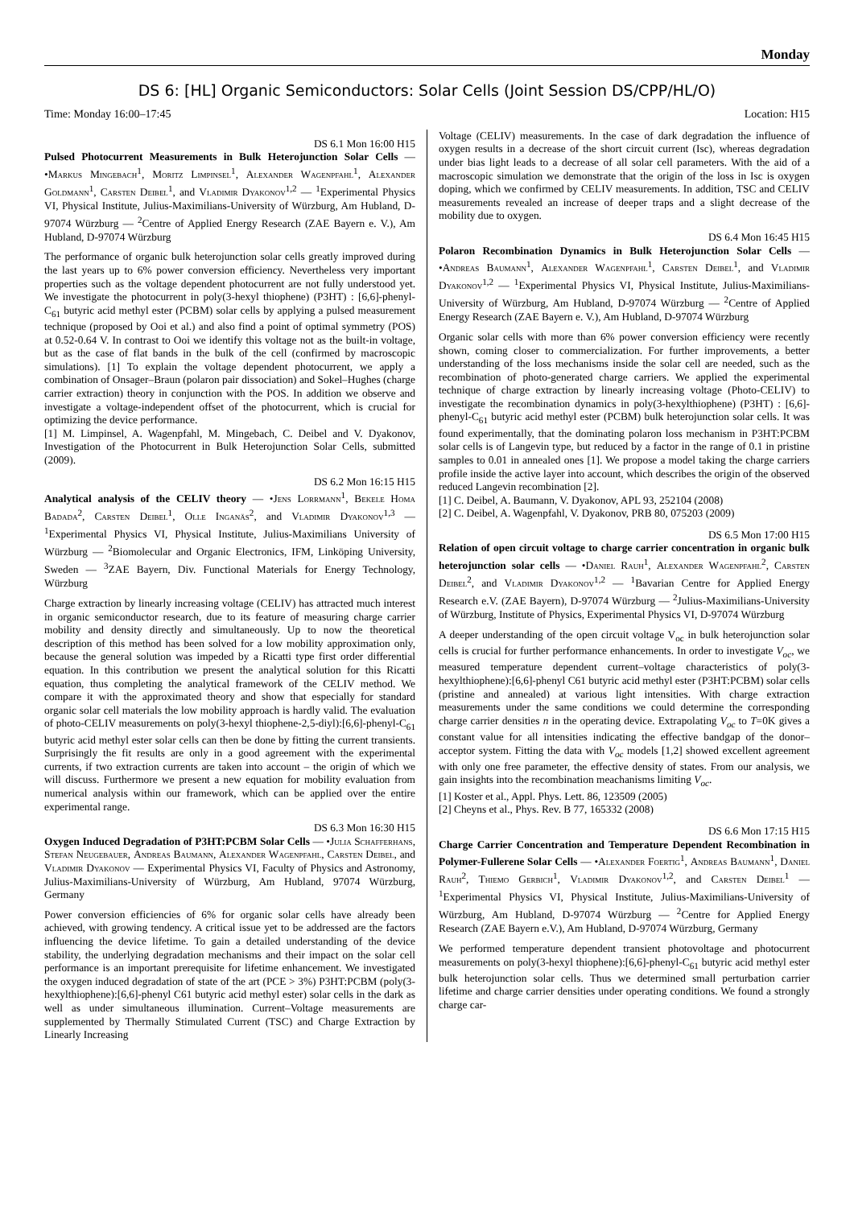Monday
DS 6: [HL] Organic Semiconductors: Solar Cells (Joint Session DS/CPP/HL/O)
Time: Monday 16:00–17:45 Location: H15
DS 6.1 Mon 16:00 H15
Pulsed Photocurrent Measurements in Bulk Heterojunction Solar Cells — •Markus Mingebach<sup>1</sup>, Moritz Limpinsel<sup>1</sup>, Alexander Wagenpfahl<sup>1</sup>, Alexander Goldmann<sup>1</sup>, Carsten Deibel<sup>1</sup>, and Vladimir Dyakonov<sup>1,2</sup> — <sup>1</sup>Experimental Physics VI, Physical Institute, Julius-Maximilians-University of Würzburg, Am Hubland, D-97074 Würzburg — <sup>2</sup>Centre of Applied Energy Research (ZAE Bayern e. V.), Am Hubland, D-97074 Würzburg
The performance of organic bulk heterojunction solar cells greatly improved during the last years up to 6% power conversion efficiency. Nevertheless very important properties such as the voltage dependent photocurrent are not fully understood yet. We investigate the photocurrent in poly(3-hexyl thiophene) (P3HT) : [6,6]-phenyl-C<sub>61</sub> butyric acid methyl ester (PCBM) solar cells by applying a pulsed measurement technique (proposed by Ooi et al.) and also find a point of optimal symmetry (POS) at 0.52-0.64 V. In contrast to Ooi we identify this voltage not as the built-in voltage, but as the case of flat bands in the bulk of the cell (confirmed by macroscopic simulations). [1] To explain the voltage dependent photocurrent, we apply a combination of Onsager–Braun (polaron pair dissociation) and Sokel–Hughes (charge carrier extraction) theory in conjunction with the POS. In addition we observe and investigate a voltage-independent offset of the photocurrent, which is crucial for optimizing the device performance.
[1] M. Limpinsel, A. Wagenpfahl, M. Mingebach, C. Deibel and V. Dyakonov, Investigation of the Photocurrent in Bulk Heterojunction Solar Cells, submitted (2009).
DS 6.2 Mon 16:15 H15
Analytical analysis of the CELIV theory — •Jens Lorrmann<sup>1</sup>, Bekele Homa Badada<sup>2</sup>, Carsten Deibel<sup>1</sup>, Olle Inganäs<sup>2</sup>, and Vladimir Dyakonov<sup>1,3</sup> — <sup>1</sup>Experimental Physics VI, Physical Institute, Julius-Maximilians University of Würzburg — <sup>2</sup>Biomolecular and Organic Electronics, IFM, Linköping University, Sweden — <sup>3</sup>ZAE Bayern, Div. Functional Materials for Energy Technology, Würzburg
Charge extraction by linearly increasing voltage (CELIV) has attracted much interest in organic semiconductor research, due to its feature of measuring charge carrier mobility and density directly and simultaneously. Up to now the theoretical description of this method has been solved for a low mobility approximation only, because the general solution was impeded by a Ricatti type first order differential equation. In this contribution we present the analytical solution for this Ricatti equation, thus completing the analytical framework of the CELIV method. We compare it with the approximated theory and show that especially for standard organic solar cell materials the low mobility approach is hardly valid. The evaluation of photo-CELIV measurements on poly(3-hexyl thiophene-2,5-diyl):[6,6]-phenyl-C<sub>61</sub> butyric acid methyl ester solar cells can then be done by fitting the current transients. Surprisingly the fit results are only in a good agreement with the experimental currents, if two extraction currents are taken into account – the origin of which we will discuss. Furthermore we present a new equation for mobility evaluation from numerical analysis within our framework, which can be applied over the entire experimental range.
DS 6.3 Mon 16:30 H15
Oxygen Induced Degradation of P3HT:PCBM Solar Cells — •Julia Schafferhans, Stefan Neugebauer, Andreas Baumann, Alexander Wagenpfahl, Carsten Deibel, and Vladimir Dyakonov — Experimental Physics VI, Faculty of Physics and Astronomy, Julius-Maximilians-University of Würzburg, Am Hubland, 97074 Würzburg, Germany
Power conversion efficiencies of 6% for organic solar cells have already been achieved, with growing tendency. A critical issue yet to be addressed are the factors influencing the device lifetime. To gain a detailed understanding of the device stability, the underlying degradation mechanisms and their impact on the solar cell performance is an important prerequisite for lifetime enhancement. We investigated the oxygen induced degradation of state of the art (PCE > 3%) P3HT:PCBM (poly(3-hexylthiophene):[6,6]-phenyl C61 butyric acid methyl ester) solar cells in the dark as well as under simultaneous illumination. Current–Voltage measurements are supplemented by Thermally Stimulated Current (TSC) and Charge Extraction by Linearly Increasing
Voltage (CELIV) measurements. In the case of dark degradation the influence of oxygen results in a decrease of the short circuit current (Isc), whereas degradation under bias light leads to a decrease of all solar cell parameters. With the aid of a macroscopic simulation we demonstrate that the origin of the loss in Isc is oxygen doping, which we confirmed by CELIV measurements. In addition, TSC and CELIV measurements revealed an increase of deeper traps and a slight decrease of the mobility due to oxygen.
DS 6.4 Mon 16:45 H15
Polaron Recombination Dynamics in Bulk Heterojunction Solar Cells — •Andreas Baumann<sup>1</sup>, Alexander Wagenpfahl<sup>1</sup>, Carsten Deibel<sup>1</sup>, and Vladimir Dyakonov<sup>1,2</sup> — <sup>1</sup>Experimental Physics VI, Physical Institute, Julius-Maximilians-University of Würzburg, Am Hubland, D-97074 Würzburg — <sup>2</sup>Centre of Applied Energy Research (ZAE Bayern e. V.), Am Hubland, D-97074 Würzburg
Organic solar cells with more than 6% power conversion efficiency were recently shown, coming closer to commercialization. For further improvements, a better understanding of the loss mechanisms inside the solar cell are needed, such as the recombination of photo-generated charge carriers. We applied the experimental technique of charge extraction by linearly increasing voltage (Photo-CELIV) to investigate the recombination dynamics in poly(3-hexylthiophene) (P3HT) : [6,6]-phenyl-C<sub>61</sub> butyric acid methyl ester (PCBM) bulk heterojunction solar cells. It was found experimentally, that the dominating polaron loss mechanism in P3HT:PCBM solar cells is of Langevin type, but reduced by a factor in the range of 0.1 in pristine samples to 0.01 in annealed ones [1]. We propose a model taking the charge carriers profile inside the active layer into account, which describes the origin of the observed reduced Langevin recombination [2].
[1] C. Deibel, A. Baumann, V. Dyakonov, APL 93, 252104 (2008)
[2] C. Deibel, A. Wagenpfahl, V. Dyakonov, PRB 80, 075203 (2009)
DS 6.5 Mon 17:00 H15
Relation of open circuit voltage to charge carrier concentration in organic bulk heterojunction solar cells — •Daniel Rauh<sup>1</sup>, Alexander Wagenpfahl<sup>2</sup>, Carsten Deibel<sup>2</sup>, and Vladimir Dyakonov<sup>1,2</sup> — <sup>1</sup>Bavarian Centre for Applied Energy Research e.V. (ZAE Bayern), D-97074 Würzburg — <sup>2</sup>Julius-Maximilians-University of Würzburg, Institute of Physics, Experimental Physics VI, D-97074 Würzburg
A deeper understanding of the open circuit voltage V<sub>oc</sub> in bulk heterojunction solar cells is crucial for further performance enhancements. In order to investigate V<sub>oc</sub>, we measured temperature dependent current–voltage characteristics of poly(3-hexylthiophene):[6,6]-phenyl C61 butyric acid methyl ester (P3HT:PCBM) solar cells (pristine and annealed) at various light intensities. With charge extraction measurements under the same conditions we could determine the corresponding charge carrier densities n in the operating device. Extrapolating V<sub>oc</sub> to T=0K gives a constant value for all intensities indicating the effective bandgap of the donor–acceptor system. Fitting the data with V<sub>oc</sub> models [1,2] showed excellent agreement with only one free parameter, the effective density of states. From our analysis, we gain insights into the recombination meachanisms limiting V<sub>oc</sub>.
[1] Koster et al., Appl. Phys. Lett. 86, 123509 (2005)
[2] Cheyns et al., Phys. Rev. B 77, 165332 (2008)
DS 6.6 Mon 17:15 H15
Charge Carrier Concentration and Temperature Dependent Recombination in Polymer-Fullerene Solar Cells — •Alexander Foertig<sup>1</sup>, Andreas Baumann<sup>1</sup>, Daniel Rauh<sup>2</sup>, Thiemo Gerbich<sup>1</sup>, Vladimir Dyakonov<sup>1,2</sup>, and Carsten Deibel<sup>1</sup> — <sup>1</sup>Experimental Physics VI, Physical Institute, Julius-Maximilians-University of Würzburg, Am Hubland, D-97074 Würzburg — <sup>2</sup>Centre for Applied Energy Research (ZAE Bayern e.V.), Am Hubland, D-97074 Würzburg, Germany
We performed temperature dependent transient photovoltage and photocurrent measurements on poly(3-hexyl thiophene):[6,6]-phenyl-C<sub>61</sub> butyric acid methyl ester bulk heterojunction solar cells. Thus we determined small perturbation carrier lifetime and charge carrier densities under operating conditions. We found a strongly charge car-